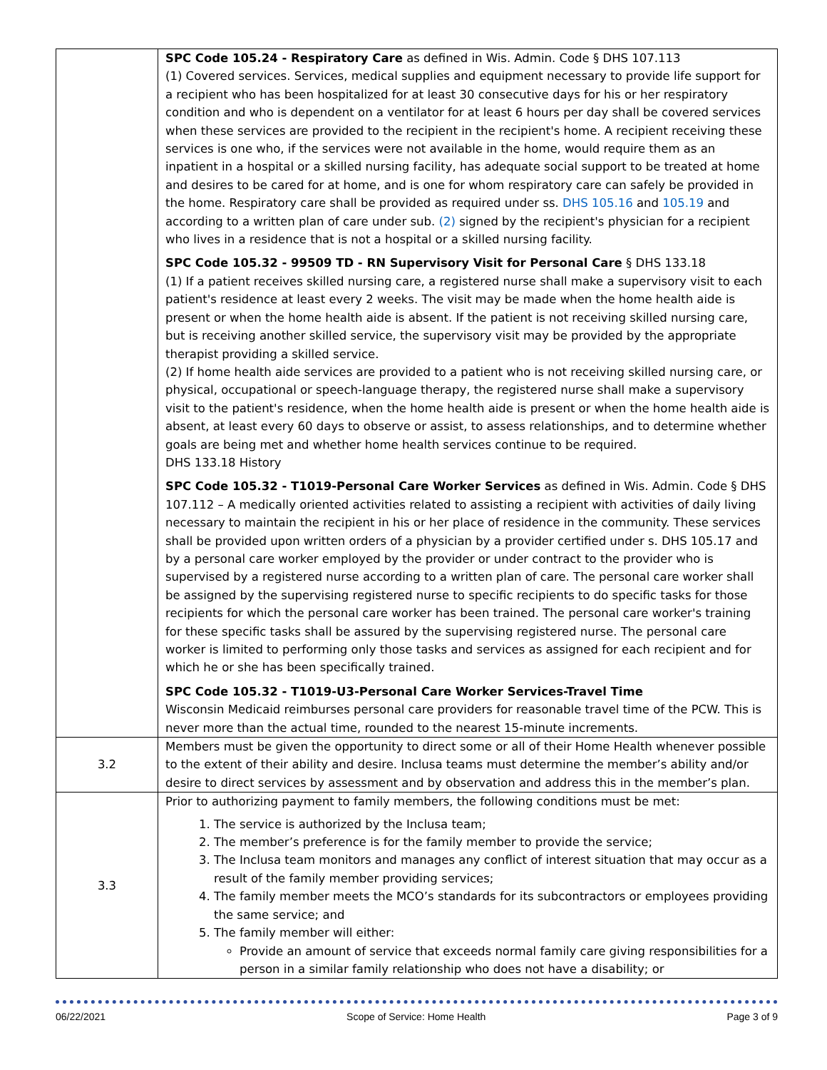| | SPC Code 105.24 - Respiratory Care as defined in Wis. Admin. Code § DHS 107.113 (1) Covered services. Services, medical supplies and equipment necessary to provide life support for a recipient who has been hospitalized for at least 30 consecutive days for his or her respiratory condition and who is dependent on a ventilator for at least 6 hours per day shall be covered services when these services are provided to the recipient in the recipient's home. A recipient receiving these services is one who, if the services were not available in the home, would require them as an inpatient in a hospital or a skilled nursing facility, has adequate social support to be treated at home and desires to be cared for at home, and is one for whom respiratory care can safely be provided in the home. Respiratory care shall be provided as required under ss. DHS 105.16 and 105.19 and according to a written plan of care under sub. (2) signed by the recipient's physician for a recipient who lives in a residence that is not a hospital or a skilled nursing facility. SPC Code 105.32 - 99509 TD - RN Supervisory Visit for Personal Care § DHS 133.18 (1) If a patient receives skilled nursing care, a registered nurse shall make a supervisory visit to each patient's residence at least every 2 weeks. The visit may be made when the home health aide is present or when the home health aide is absent. If the patient is not receiving skilled nursing care, but is receiving another skilled service, the supervisory visit may be provided by the appropriate therapist providing a skilled service. (2) If home health aide services are provided to a patient who is not receiving skilled nursing care, or physical, occupational or speech-language therapy, the registered nurse shall make a supervisory visit to the patient's residence, when the home health aide is present or when the home health aide is absent, at least every 60 days to observe or assist, to assess relationships, and to determine whether goals are being met and whether home health services continue to be required. DHS 133.18 History SPC Code 105.32 - T1019-Personal Care Worker Services as defined in Wis. Admin. Code § DHS 107.112 – A medically oriented activities related to assisting a recipient with activities of daily living necessary to maintain the recipient in his or her place of residence in the community. These services shall be provided upon written orders of a physician by a provider certified under s. DHS 105.17 and by a personal care worker employed by the provider or under contract to the provider who is supervised by a registered nurse according to a written plan of care. The personal care worker shall be assigned by the supervising registered nurse to specific recipients to do specific tasks for those recipients for which the personal care worker has been trained. The personal care worker's training for these specific tasks shall be assured by the supervising registered nurse. The personal care worker is limited to performing only those tasks and services as assigned for each recipient and for which he or she has been specifically trained. SPC Code 105.32 - T1019-U3-Personal Care Worker Services-Travel Time Wisconsin Medicaid reimburses personal care providers for reasonable travel time of the PCW. This is never more than the actual time, rounded to the nearest 15-minute increments. |
| 3.2 | Members must be given the opportunity to direct some or all of their Home Health whenever possible to the extent of their ability and desire. Inclusa teams must determine the member’s ability and/or desire to direct services by assessment and by observation and address this in the member’s plan. |
| 3.3 | Prior to authorizing payment to family members, the following conditions must be met: 1. The service is authorized by the Inclusa team; 2. The member’s preference is for the family member to provide the service; 3. The Inclusa team monitors and manages any conflict of interest situation that may occur as a result of the family member providing services; 4. The family member meets the MCO’s standards for its subcontractors or employees providing the same service; and 5. The family member will either: Provide an amount of service that exceeds normal family care giving responsibilities for a person in a similar family relationship who does not have a disability; or |
06/22/2021 Scope of Service: Home Health Page 3 of 9